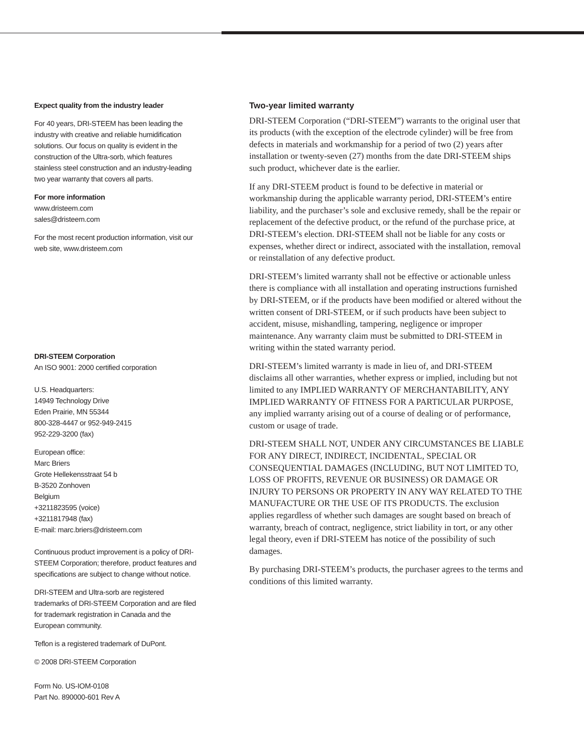Expect quality from the industry leader
For 40 years, DRI-STEEM has been leading the industry with creative and reliable humidification solutions. Our focus on quality is evident in the construction of the Ultra-sorb, which features stainless steel construction and an industry-leading two year warranty that covers all parts.
For more information
www.dristeem.com
sales@dristeem.com
For the most recent production information, visit our web site, www.dristeem.com
DRI-STEEM Corporation
An ISO 9001: 2000 certified corporation
U.S. Headquarters:
14949 Technology Drive
Eden Prairie, MN 55344
800-328-4447 or 952-949-2415
952-229-3200 (fax)
European office:
Marc Briers
Grote Hellekensstraat 54 b
B-3520 Zonhoven
Belgium
+3211823595 (voice)
+3211817948 (fax)
E-mail: marc.briers@dristeem.com
Continuous product improvement is a policy of DRI-STEEM Corporation; therefore, product features and specifications are subject to change without notice.
DRI-STEEM and Ultra-sorb are registered trademarks of DRI-STEEM Corporation and are filed for trademark registration in Canada and the European community.
Teflon is a registered trademark of DuPont.
© 2008 DRI-STEEM Corporation
Form No. US-IOM-0108
Part No. 890000-601 Rev A
Two-year limited warranty
DRI-STEEM Corporation (“DRI-STEEM”) warrants to the original user that its products (with the exception of the electrode cylinder) will be free from defects in materials and workmanship for a period of two (2) years after installation or twenty-seven (27) months from the date DRI-STEEM ships such product, whichever date is the earlier.
If any DRI-STEEM product is found to be defective in material or workmanship during the applicable warranty period, DRI-STEEM’s entire liability, and the purchaser’s sole and exclusive remedy, shall be the repair or replacement of the defective product, or the refund of the purchase price, at DRI-STEEM’s election. DRI-STEEM shall not be liable for any costs or expenses, whether direct or indirect, associated with the installation, removal or reinstallation of any defective product.
DRI-STEEM’s limited warranty shall not be effective or actionable unless there is compliance with all installation and operating instructions furnished by DRI-STEEM, or if the products have been modified or altered without the written consent of DRI-STEEM, or if such products have been subject to accident, misuse, mishandling, tampering, negligence or improper maintenance. Any warranty claim must be submitted to DRI-STEEM in writing within the stated warranty period.
DRI-STEEM’s limited warranty is made in lieu of, and DRI-STEEM disclaims all other warranties, whether express or implied, including but not limited to any IMPLIED WARRANTY OF MERCHANTABILITY, ANY IMPLIED WARRANTY OF FITNESS FOR A PARTICULAR PURPOSE, any implied warranty arising out of a course of dealing or of performance, custom or usage of trade.
DRI-STEEM SHALL NOT, UNDER ANY CIRCUMSTANCES BE LIABLE FOR ANY DIRECT, INDIRECT, INCIDENTAL, SPECIAL OR CONSEQUENTIAL DAMAGES (INCLUDING, BUT NOT LIMITED TO, LOSS OF PROFITS, REVENUE OR BUSINESS) OR DAMAGE OR INJURY TO PERSONS OR PROPERTY IN ANY WAY RELATED TO THE MANUFACTURE OR THE USE OF ITS PRODUCTS. The exclusion applies regardless of whether such damages are sought based on breach of warranty, breach of contract, negligence, strict liability in tort, or any other legal theory, even if DRI-STEEM has notice of the possibility of such damages.
By purchasing DRI-STEEM’s products, the purchaser agrees to the terms and conditions of this limited warranty.